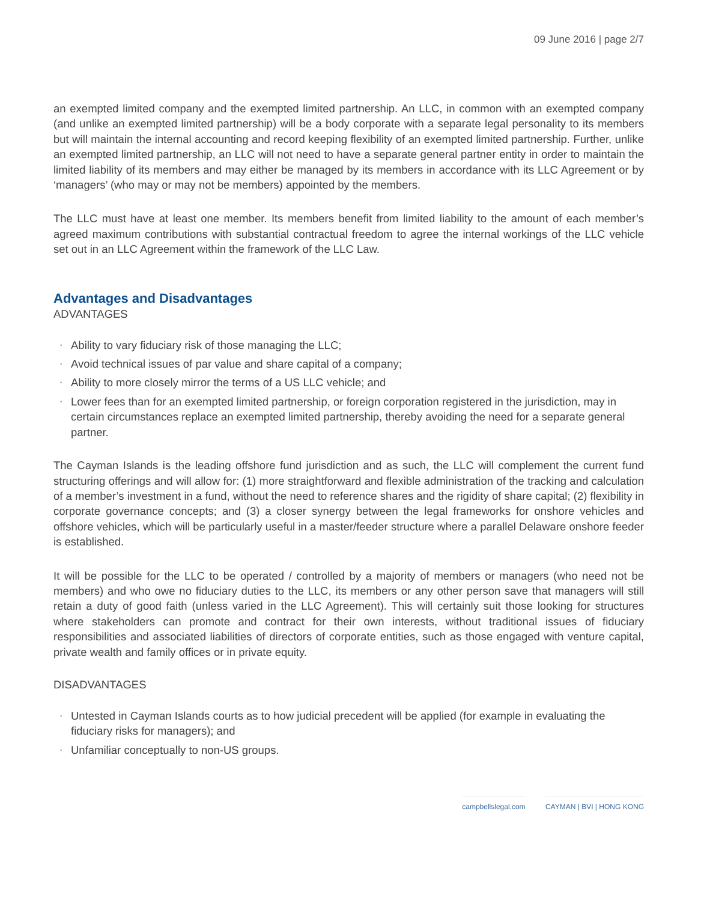09 June 2016 | page 2/7
an exempted limited company and the exempted limited partnership. An LLC, in common with an exempted company (and unlike an exempted limited partnership) will be a body corporate with a separate legal personality to its members but will maintain the internal accounting and record keeping flexibility of an exempted limited partnership. Further, unlike an exempted limited partnership, an LLC will not need to have a separate general partner entity in order to maintain the limited liability of its members and may either be managed by its members in accordance with its LLC Agreement or by ‘managers’ (who may or may not be members) appointed by the members.
The LLC must have at least one member. Its members benefit from limited liability to the amount of each member’s agreed maximum contributions with substantial contractual freedom to agree the internal workings of the LLC vehicle set out in an LLC Agreement within the framework of the LLC Law.
Advantages and Disadvantages
ADVANTAGES
• Ability to vary fiduciary risk of those managing the LLC;
• Avoid technical issues of par value and share capital of a company;
• Ability to more closely mirror the terms of a US LLC vehicle; and
• Lower fees than for an exempted limited partnership, or foreign corporation registered in the jurisdiction, may in certain circumstances replace an exempted limited partnership, thereby avoiding the need for a separate general partner.
The Cayman Islands is the leading offshore fund jurisdiction and as such, the LLC will complement the current fund structuring offerings and will allow for: (1) more straightforward and flexible administration of the tracking and calculation of a member’s investment in a fund, without the need to reference shares and the rigidity of share capital; (2) flexibility in corporate governance concepts; and (3) a closer synergy between the legal frameworks for onshore vehicles and offshore vehicles, which will be particularly useful in a master/feeder structure where a parallel Delaware onshore feeder is established.
It will be possible for the LLC to be operated / controlled by a majority of members or managers (who need not be members) and who owe no fiduciary duties to the LLC, its members or any other person save that managers will still retain a duty of good faith (unless varied in the LLC Agreement). This will certainly suit those looking for structures where stakeholders can promote and contract for their own interests, without traditional issues of fiduciary responsibilities and associated liabilities of directors of corporate entities, such as those engaged with venture capital, private wealth and family offices or in private equity.
DISADVANTAGES
• Untested in Cayman Islands courts as to how judicial precedent will be applied (for example in evaluating the fiduciary risks for managers); and
• Unfamiliar conceptually to non-US groups.
campbellslegal.com CAYMAN | BVI | HONG KONG